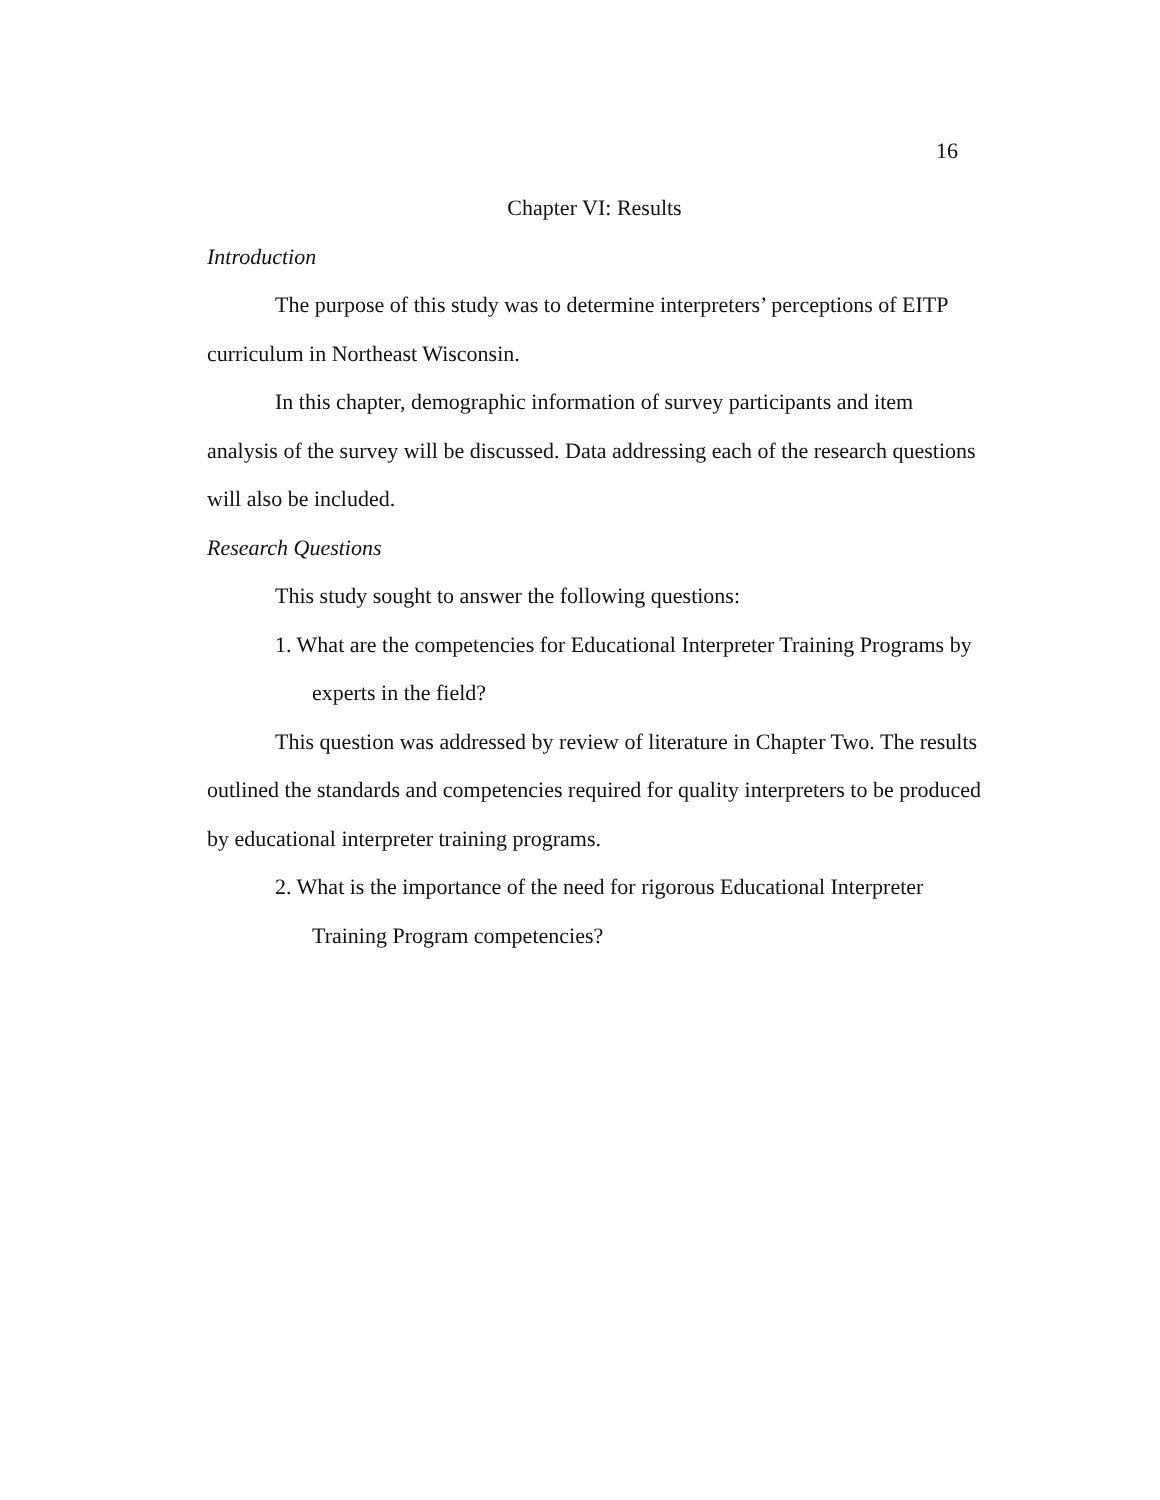16
Chapter VI: Results
Introduction
The purpose of this study was to determine interpreters’ perceptions of EITP curriculum in Northeast Wisconsin.
In this chapter, demographic information of survey participants and item analysis of the survey will be discussed. Data addressing each of the research questions will also be included.
Research Questions
This study sought to answer the following questions:
1. What are the competencies for Educational Interpreter Training Programs by experts in the field?
This question was addressed by review of literature in Chapter Two. The results outlined the standards and competencies required for quality interpreters to be produced by educational interpreter training programs.
2. What is the importance of the need for rigorous Educational Interpreter Training Program competencies?